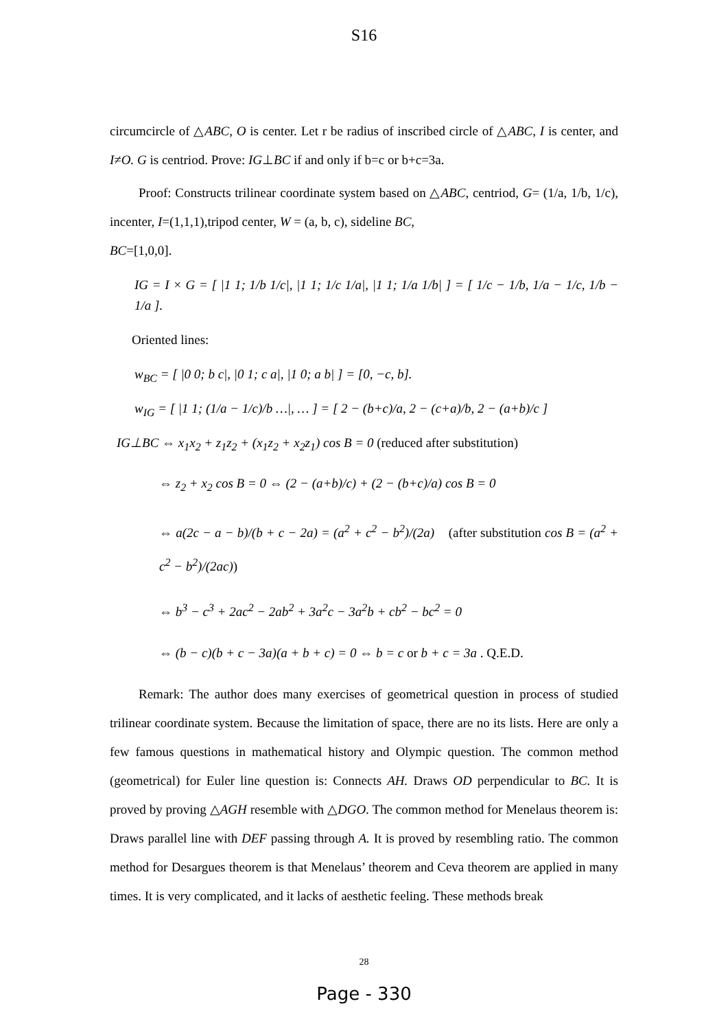S16
circumcircle of △ABC, O is center. Let r be radius of inscribed circle of △ABC, I is center, and I≠O. G is centriod. Prove: IG⊥BC if and only if b=c or b+c=3a.
Proof: Constructs trilinear coordinate system based on △ABC, centriod, G= (1/a, 1/b, 1/c), incenter, I=(1,1,1),tripod center, W = (a, b, c), sideline BC,
BC=[1,0,0].
IG = I × G = [ |1 1; 1/b 1/c|, |1 1; 1/c 1/a|, |1 1; 1/a 1/b| ] = [ 1/c − 1/b, 1/a − 1/c, 1/b − 1/a ].
Oriented lines:
w<sub>BC</sub> = [ |0 0; b c|, |0 1; c a|, |1 0; a b| ] = [0, −c, b].
w<sub>IG</sub> = [ |1 1; (1/a − 1/c)/b …|, … ] = [ 2 − (b+c)/a, 2 − (c+a)/b, 2 − (a+b)/c ]
IG⊥BC ⇔ x<sub>1</sub>x<sub>2</sub> + z<sub>1</sub>z<sub>2</sub> + (x<sub>1</sub>z<sub>2</sub> + x<sub>2</sub>z<sub>1</sub>) cos B = 0 (reduced after substitution)
⇔ z<sub>2</sub> + x<sub>2</sub> cos B = 0 ⇔ (2 − (a+b)/c) + (2 − (b+c)/a) cos B = 0
⇔ a(2c − a − b)/(b + c − 2a) = (a<sup>2</sup> + c<sup>2</sup> − b<sup>2</sup>)/(2a) (after substitution cos B = (a<sup>2</sup> + c<sup>2</sup> − b<sup>2</sup>)/(2ac))
⇔ b<sup>3</sup> − c<sup>3</sup> + 2ac<sup>2</sup> − 2ab<sup>2</sup> + 3a<sup>2</sup>c − 3a<sup>2</sup>b + cb<sup>2</sup> − bc<sup>2</sup> = 0
⇔ (b − c)(b + c − 3a)(a + b + c) = 0 ⇔ b = c or b + c = 3a . Q.E.D.
Remark: The author does many exercises of geometrical question in process of studied trilinear coordinate system. Because the limitation of space, there are no its lists. Here are only a few famous questions in mathematical history and Olympic question. The common method (geometrical) for Euler line question is: Connects AH. Draws OD perpendicular to BC. It is proved by proving △AGH resemble with △DGO. The common method for Menelaus theorem is: Draws parallel line with DEF passing through A. It is proved by resembling ratio. The common method for Desargues theorem is that Menelaus’ theorem and Ceva theorem are applied in many times. It is very complicated, and it lacks of aesthetic feeling. These methods break
28
Page - 330